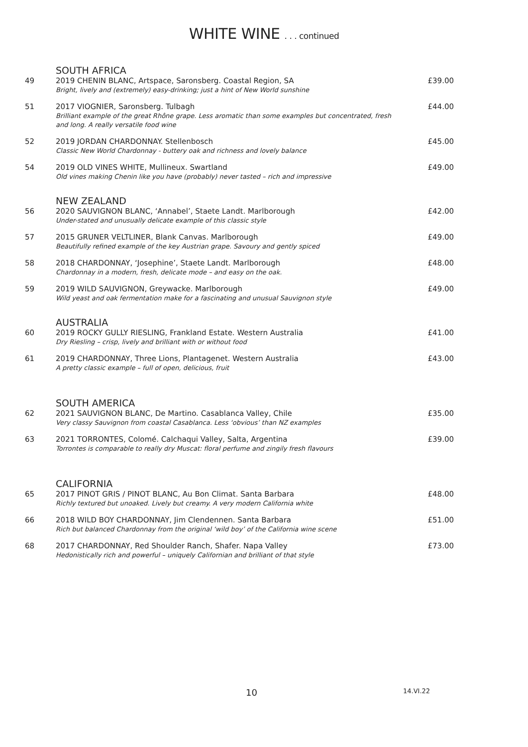WHITE WINE . . . continued
SOUTH AFRICA
49 2019 CHENIN BLANC, Artspace, Saronsberg. Coastal Region, SA
Bright, lively and (extremely) easy-drinking; just a hint of New World sunshine
£39.00
51 2017 VIOGNIER, Saronsberg. Tulbagh
Brilliant example of the great Rhône grape. Less aromatic than some examples but concentrated, fresh and long. A really versatile food wine
£44.00
52 2019 JORDAN CHARDONNAY. Stellenbosch
Classic New World Chardonnay - buttery oak and richness and lovely balance
£45.00
54 2019 OLD VINES WHITE, Mullineux. Swartland
Old vines making Chenin like you have (probably) never tasted – rich and impressive
£49.00
NEW ZEALAND
56 2020 SAUVIGNON BLANC, ‘Annabel’, Staete Landt. Marlborough
Under-stated and unusually delicate example of this classic style
£42.00
57 2015 GRUNER VELTLINER, Blank Canvas. Marlborough
Beautifully refined example of the key Austrian grape. Savoury and gently spiced
£49.00
58 2018 CHARDONNAY, ‘Josephine’, Staete Landt. Marlborough
Chardonnay in a modern, fresh, delicate mode – and easy on the oak.
£48.00
59 2019 WILD SAUVIGNON, Greywacke. Marlborough
Wild yeast and oak fermentation make for a fascinating and unusual Sauvignon style
£49.00
AUSTRALIA
60 2019 ROCKY GULLY RIESLING, Frankland Estate. Western Australia
Dry Riesling – crisp, lively and brilliant with or without food
£41.00
61 2019 CHARDONNAY, Three Lions, Plantagenet. Western Australia
A pretty classic example – full of open, delicious, fruit
£43.00
SOUTH AMERICA
62 2021 SAUVIGNON BLANC, De Martino. Casablanca Valley, Chile
Very classy Sauvignon from coastal Casablanca. Less ‘obvious’ than NZ examples
£35.00
63 2021 TORRONTES, Colomé. Calchaqui Valley, Salta, Argentina
Torrontes is comparable to really dry Muscat: floral perfume and zingily fresh flavours
£39.00
CALIFORNIA
65 2017 PINOT GRIS / PINOT BLANC, Au Bon Climat. Santa Barbara
Richly textured but unoaked. Lively but creamy. A very modern California white
£48.00
66 2018 WILD BOY CHARDONNAY, Jim Clendennen. Santa Barbara
Rich but balanced Chardonnay from the original ‘wild boy’ of the California wine scene
£51.00
68 2017 CHARDONNAY, Red Shoulder Ranch, Shafer. Napa Valley
Hedonistically rich and powerful – uniquely Californian and brilliant of that style
£73.00
10 14.VI.22